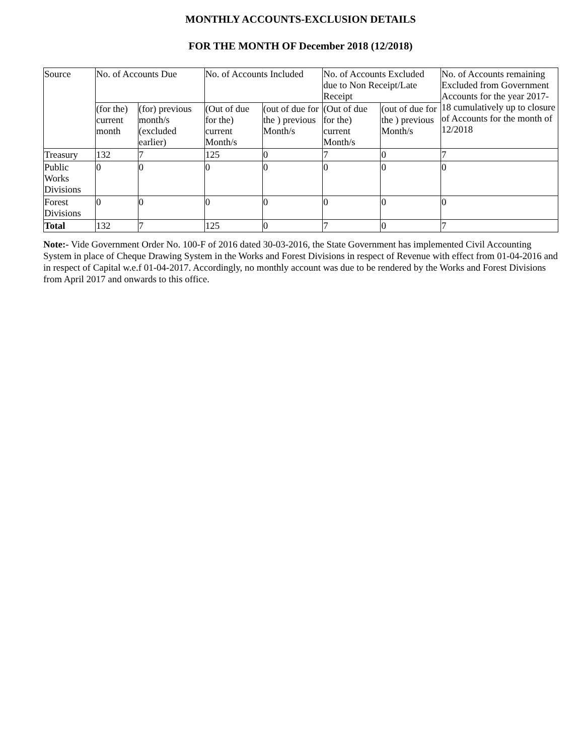MONTHLY ACCOUNTS-EXCLUSION DETAILS
FOR THE MONTH OF December 2018 (12/2018)
| Source | No. of Accounts Due | | No. of Accounts Included | | No. of Accounts Excluded due to Non Receipt/Late Receipt | | No. of Accounts remaining Excluded from Government Accounts for the year 2017-18 cumulatively up to closure of Accounts for the month of 12/2018 |
| --- | --- | --- | --- | --- | --- | --- | --- |
| | (for the) current month | (for) previous month/s (excluded earlier) | (Out of due for the) current Month/s | (out of due for the ) previous Month/s | (Out of due for the) current Month/s | (out of due for the ) previous Month/s | |
| Treasury | 132 | 7 | 125 | 0 | 7 | 0 | 7 |
| Public Works Divisions | 0 | 0 | 0 | 0 | 0 | 0 | 0 |
| Forest Divisions | 0 | 0 | 0 | 0 | 0 | 0 | 0 |
| Total | 132 | 7 | 125 | 0 | 7 | 0 | 7 |
Note:- Vide Government Order No. 100-F of 2016 dated 30-03-2016, the State Government has implemented Civil Accounting System in place of Cheque Drawing System in the Works and Forest Divisions in respect of Revenue with effect from 01-04-2016 and in respect of Capital w.e.f 01-04-2017. Accordingly, no monthly account was due to be rendered by the Works and Forest Divisions from April 2017 and onwards to this office.